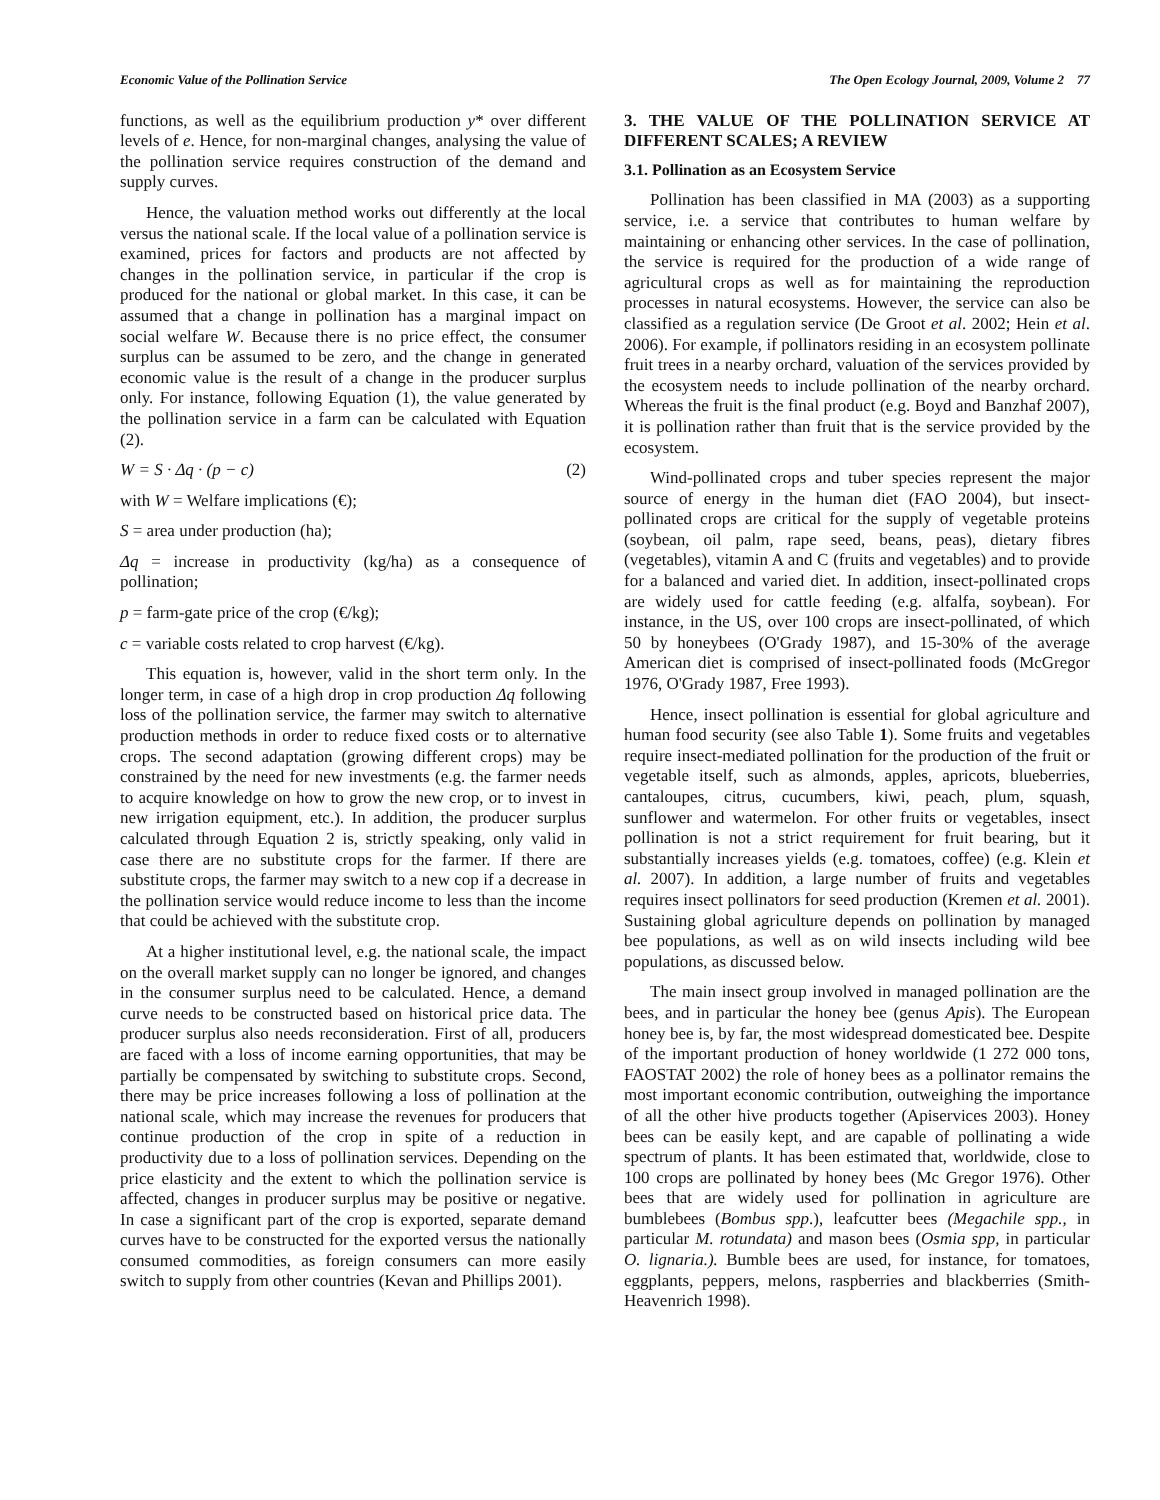Economic Value of the Pollination Service The Open Ecology Journal, 2009, Volume 2 77
functions, as well as the equilibrium production y* over different levels of e. Hence, for non-marginal changes, analysing the value of the pollination service requires construction of the demand and supply curves.
Hence, the valuation method works out differently at the local versus the national scale. If the local value of a pollination service is examined, prices for factors and products are not affected by changes in the pollination service, in particular if the crop is produced for the national or global market. In this case, it can be assumed that a change in pollination has a marginal impact on social welfare W. Because there is no price effect, the consumer surplus can be assumed to be zero, and the change in generated economic value is the result of a change in the producer surplus only. For instance, following Equation (1), the value generated by the pollination service in a farm can be calculated with Equation (2).
W = S · Δq · (p − c) (2)
with W = Welfare implications (€);
S = area under production (ha);
Δq = increase in productivity (kg/ha) as a consequence of pollination;
p = farm-gate price of the crop (€/kg);
c = variable costs related to crop harvest (€/kg).
This equation is, however, valid in the short term only. In the longer term, in case of a high drop in crop production Δq following loss of the pollination service, the farmer may switch to alternative production methods in order to reduce fixed costs or to alternative crops. The second adaptation (growing different crops) may be constrained by the need for new investments (e.g. the farmer needs to acquire knowledge on how to grow the new crop, or to invest in new irrigation equipment, etc.). In addition, the producer surplus calculated through Equation 2 is, strictly speaking, only valid in case there are no substitute crops for the farmer. If there are substitute crops, the farmer may switch to a new cop if a decrease in the pollination service would reduce income to less than the income that could be achieved with the substitute crop.
At a higher institutional level, e.g. the national scale, the impact on the overall market supply can no longer be ignored, and changes in the consumer surplus need to be calculated. Hence, a demand curve needs to be constructed based on historical price data. The producer surplus also needs reconsideration. First of all, producers are faced with a loss of income earning opportunities, that may be partially be compensated by switching to substitute crops. Second, there may be price increases following a loss of pollination at the national scale, which may increase the revenues for producers that continue production of the crop in spite of a reduction in productivity due to a loss of pollination services. Depending on the price elasticity and the extent to which the pollination service is affected, changes in producer surplus may be positive or negative. In case a significant part of the crop is exported, separate demand curves have to be constructed for the exported versus the nationally consumed commodities, as foreign consumers can more easily switch to supply from other countries (Kevan and Phillips 2001).
3. THE VALUE OF THE POLLINATION SERVICE AT DIFFERENT SCALES; A REVIEW
3.1. Pollination as an Ecosystem Service
Pollination has been classified in MA (2003) as a supporting service, i.e. a service that contributes to human welfare by maintaining or enhancing other services. In the case of pollination, the service is required for the production of a wide range of agricultural crops as well as for maintaining the reproduction processes in natural ecosystems. However, the service can also be classified as a regulation service (De Groot et al. 2002; Hein et al. 2006). For example, if pollinators residing in an ecosystem pollinate fruit trees in a nearby orchard, valuation of the services provided by the ecosystem needs to include pollination of the nearby orchard. Whereas the fruit is the final product (e.g. Boyd and Banzhaf 2007), it is pollination rather than fruit that is the service provided by the ecosystem.
Wind-pollinated crops and tuber species represent the major source of energy in the human diet (FAO 2004), but insect-pollinated crops are critical for the supply of vegetable proteins (soybean, oil palm, rape seed, beans, peas), dietary fibres (vegetables), vitamin A and C (fruits and vegetables) and to provide for a balanced and varied diet. In addition, insect-pollinated crops are widely used for cattle feeding (e.g. alfalfa, soybean). For instance, in the US, over 100 crops are insect-pollinated, of which 50 by honeybees (O'Grady 1987), and 15-30% of the average American diet is comprised of insect-pollinated foods (McGregor 1976, O'Grady 1987, Free 1993).
Hence, insect pollination is essential for global agriculture and human food security (see also Table 1). Some fruits and vegetables require insect-mediated pollination for the production of the fruit or vegetable itself, such as almonds, apples, apricots, blueberries, cantaloupes, citrus, cucumbers, kiwi, peach, plum, squash, sunflower and watermelon. For other fruits or vegetables, insect pollination is not a strict requirement for fruit bearing, but it substantially increases yields (e.g. tomatoes, coffee) (e.g. Klein et al. 2007). In addition, a large number of fruits and vegetables requires insect pollinators for seed production (Kremen et al. 2001). Sustaining global agriculture depends on pollination by managed bee populations, as well as on wild insects including wild bee populations, as discussed below.
The main insect group involved in managed pollination are the bees, and in particular the honey bee (genus Apis). The European honey bee is, by far, the most widespread domesticated bee. Despite of the important production of honey worldwide (1 272 000 tons, FAOSTAT 2002) the role of honey bees as a pollinator remains the most important economic contribution, outweighing the importance of all the other hive products together (Apiservices 2003). Honey bees can be easily kept, and are capable of pollinating a wide spectrum of plants. It has been estimated that, worldwide, close to 100 crops are pollinated by honey bees (Mc Gregor 1976). Other bees that are widely used for pollination in agriculture are bumblebees (Bombus spp.), leafcutter bees (Megachile spp., in particular M. rotundata) and mason bees (Osmia spp, in particular O. lignaria.). Bumble bees are used, for instance, for tomatoes, eggplants, peppers, melons, raspberries and blackberries (Smith-Heavenrich 1998).